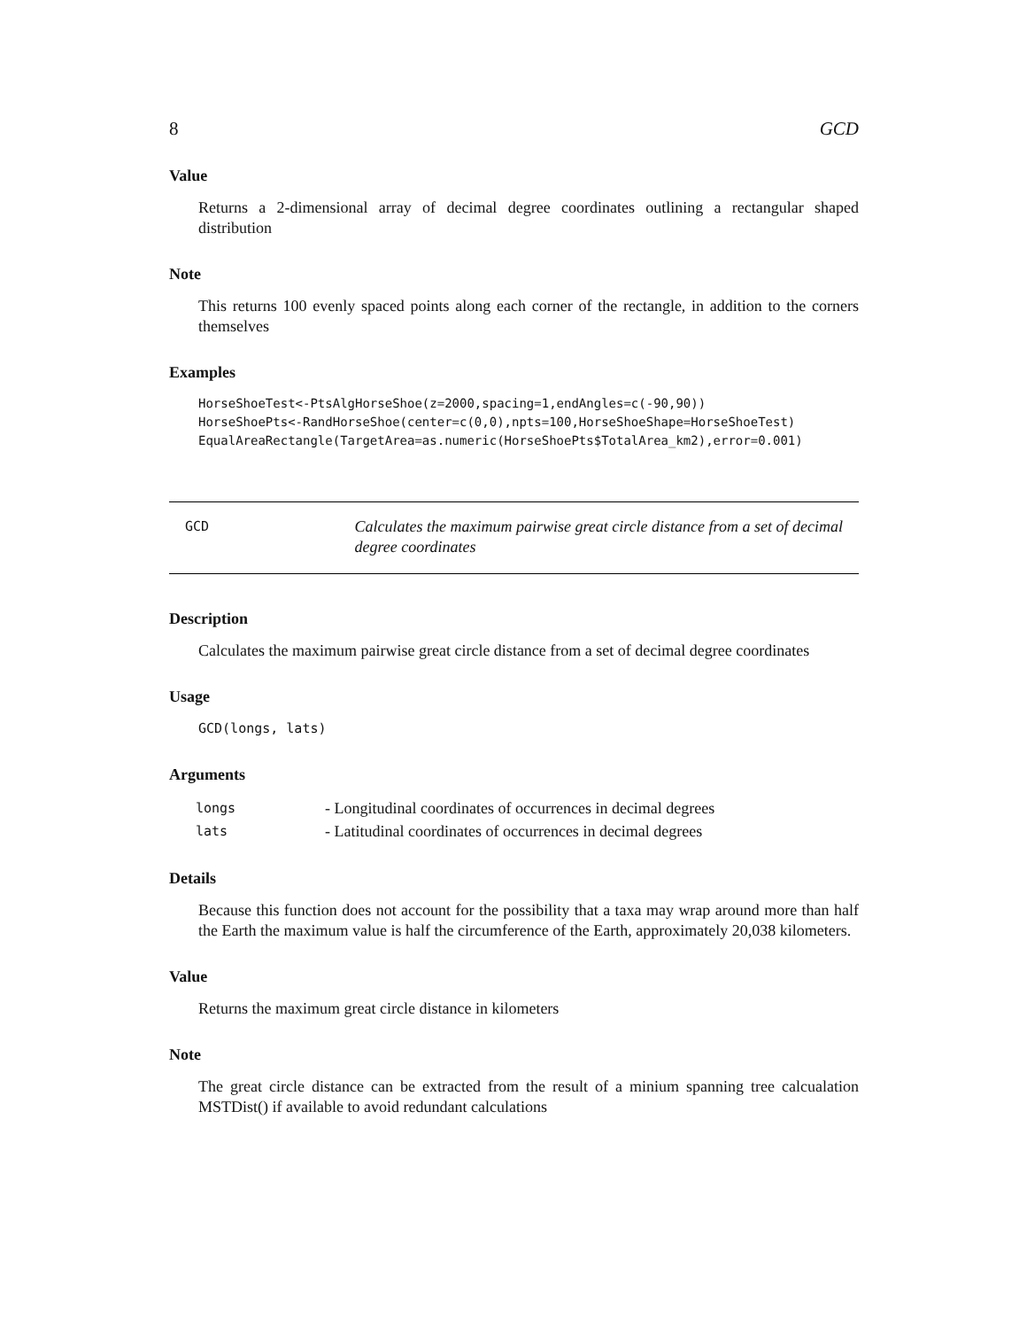8 GCD
Value
Returns a 2-dimensional array of decimal degree coordinates outlining a rectangular shaped distribution
Note
This returns 100 evenly spaced points along each corner of the rectangle, in addition to the corners themselves
Examples
HorseShoeTest<-PtsAlgHorseShoe(z=2000,spacing=1,endAngles=c(-90,90))
HorseShoePts<-RandHorseShoe(center=c(0,0),npts=100,HorseShoeShape=HorseShoeTest)
EqualAreaRectangle(TargetArea=as.numeric(HorseShoePts$TotalArea_km2),error=0.001)
GCD
Calculates the maximum pairwise great circle distance from a set of decimal degree coordinates
Description
Calculates the maximum pairwise great circle distance from a set of decimal degree coordinates
Usage
GCD(longs, lats)
Arguments
| longs | - Longitudinal coordinates of occurrences in decimal degrees |
| lats | - Latitudinal coordinates of occurrences in decimal degrees |
Details
Because this function does not account for the possibility that a taxa may wrap around more than half the Earth the maximum value is half the circumference of the Earth, approximately 20,038 kilometers.
Value
Returns the maximum great circle distance in kilometers
Note
The great circle distance can be extracted from the result of a minium spanning tree calcualation MSTDist() if available to avoid redundant calculations